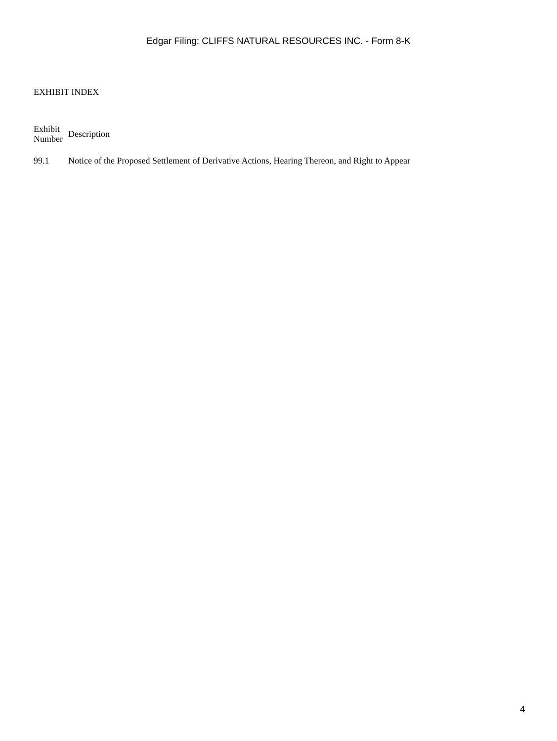Edgar Filing: CLIFFS NATURAL RESOURCES INC. - Form 8-K
EXHIBIT INDEX
| Exhibit Number | Description |
| --- | --- |
| 99.1 | Notice of the Proposed Settlement of Derivative Actions, Hearing Thereon, and Right to Appear |
4